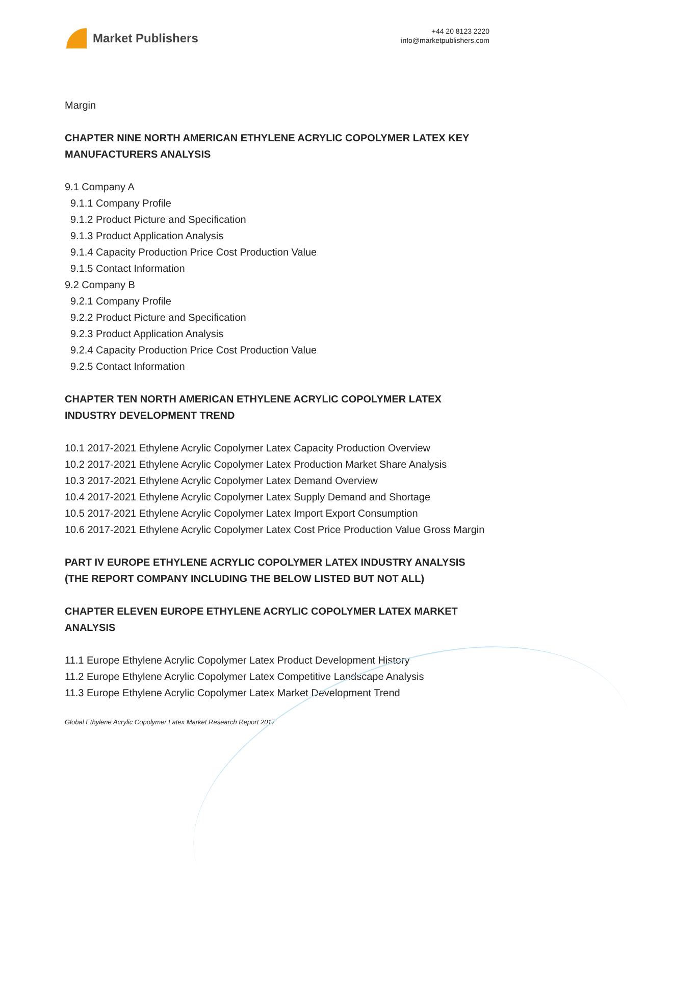Market Publishers
+44 20 8123 2220
info@marketpublishers.com
Margin
CHAPTER NINE NORTH AMERICAN ETHYLENE ACRYLIC COPOLYMER LATEX KEY MANUFACTURERS ANALYSIS
9.1 Company A
9.1.1 Company Profile
9.1.2 Product Picture and Specification
9.1.3 Product Application Analysis
9.1.4 Capacity Production Price Cost Production Value
9.1.5 Contact Information
9.2 Company B
9.2.1 Company Profile
9.2.2 Product Picture and Specification
9.2.3 Product Application Analysis
9.2.4 Capacity Production Price Cost Production Value
9.2.5 Contact Information
CHAPTER TEN NORTH AMERICAN ETHYLENE ACRYLIC COPOLYMER LATEX INDUSTRY DEVELOPMENT TREND
10.1 2017-2021 Ethylene Acrylic Copolymer Latex Capacity Production Overview
10.2 2017-2021 Ethylene Acrylic Copolymer Latex Production Market Share Analysis
10.3 2017-2021 Ethylene Acrylic Copolymer Latex Demand Overview
10.4 2017-2021 Ethylene Acrylic Copolymer Latex Supply Demand and Shortage
10.5 2017-2021 Ethylene Acrylic Copolymer Latex Import Export Consumption
10.6 2017-2021 Ethylene Acrylic Copolymer Latex Cost Price Production Value Gross Margin
PART IV EUROPE ETHYLENE ACRYLIC COPOLYMER LATEX INDUSTRY ANALYSIS (THE REPORT COMPANY INCLUDING THE BELOW LISTED BUT NOT ALL)
CHAPTER ELEVEN EUROPE ETHYLENE ACRYLIC COPOLYMER LATEX MARKET ANALYSIS
11.1 Europe Ethylene Acrylic Copolymer Latex Product Development History
11.2 Europe Ethylene Acrylic Copolymer Latex Competitive Landscape Analysis
11.3 Europe Ethylene Acrylic Copolymer Latex Market Development Trend
Global Ethylene Acrylic Copolymer Latex Market Research Report 2017